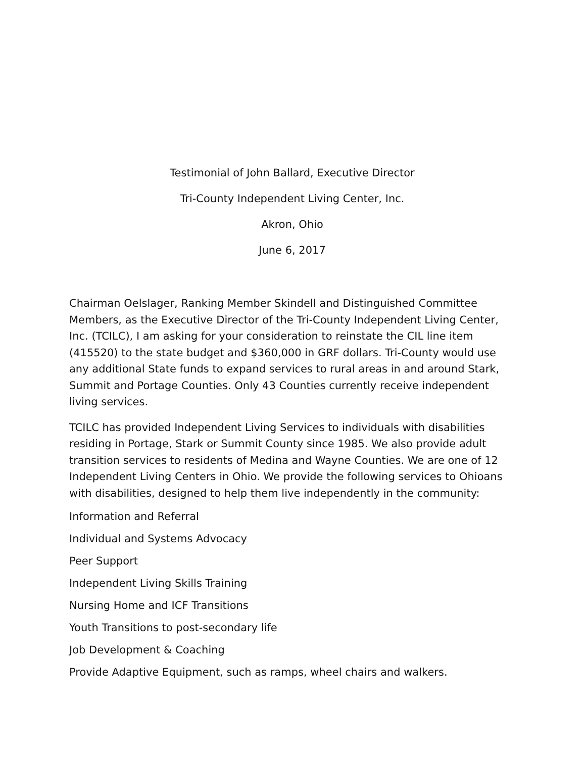Testimonial of John Ballard, Executive Director
Tri-County Independent Living Center, Inc.
Akron, Ohio
June 6, 2017
Chairman Oelslager, Ranking Member Skindell and Distinguished Committee Members, as the Executive Director of the Tri-County Independent Living Center, Inc. (TCILC), I am asking for your consideration to reinstate the CIL line item (415520) to the state budget and $360,000 in GRF dollars. Tri-County would use any additional State funds to expand services to rural areas in and around Stark, Summit and Portage Counties. Only 43 Counties currently receive independent living services.
TCILC has provided Independent Living Services to individuals with disabilities residing in Portage, Stark or Summit County since 1985. We also provide adult transition services to residents of Medina and Wayne Counties. We are one of 12 Independent Living Centers in Ohio. We provide the following services to Ohioans with disabilities, designed to help them live independently in the community:
Information and Referral
Individual and Systems Advocacy
Peer Support
Independent Living Skills Training
Nursing Home and ICF Transitions
Youth Transitions to post-secondary life
Job Development & Coaching
Provide Adaptive Equipment, such as ramps, wheel chairs and walkers.